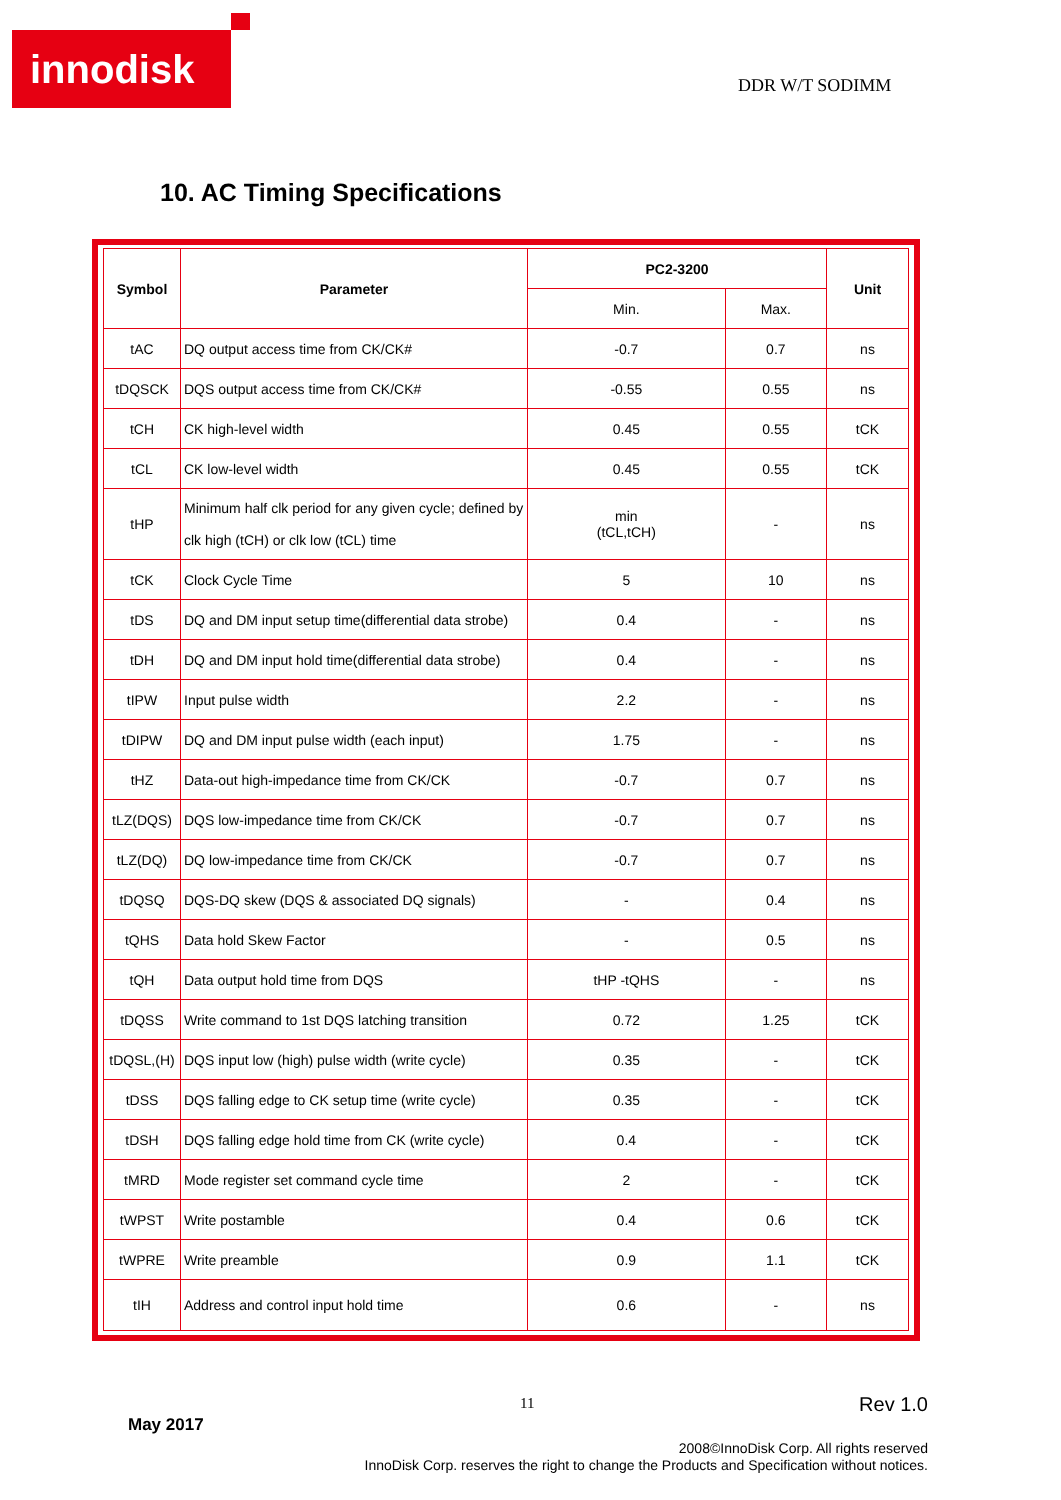innodisk
DDR W/T SODIMM
10. AC Timing Specifications
| Symbol | Parameter | PC2-3200 | | Unit |
| --- | --- | --- | --- | --- |
| | | Min. | Max. | |
| tAC | DQ output access time from CK/CK# | -0.7 | 0.7 | ns |
| tDQSCK | DQS output access time from CK/CK# | -0.55 | 0.55 | ns |
| tCH | CK high-level width | 0.45 | 0.55 | tCK |
| tCL | CK low-level width | 0.45 | 0.55 | tCK |
| tHP | Minimum half clk period for any given cycle; defined by clk high (tCH) or clk low (tCL) time | min (tCL,tCH) | - | ns |
| tCK | Clock Cycle Time | 5 | 10 | ns |
| tDS | DQ and DM input setup time(differential data strobe) | 0.4 | - | ns |
| tDH | DQ and DM input hold time(differential data strobe) | 0.4 | - | ns |
| tIPW | Input pulse width | 2.2 | - | ns |
| tDIPW | DQ and DM input pulse width (each input) | 1.75 | - | ns |
| tHZ | Data-out high-impedance time from CK/CK | -0.7 | 0.7 | ns |
| tLZ(DQS) | DQS low-impedance time from CK/CK | -0.7 | 0.7 | ns |
| tLZ(DQ) | DQ low-impedance time from CK/CK | -0.7 | 0.7 | ns |
| tDQSQ | DQS-DQ skew (DQS & associated DQ signals) | - | 0.4 | ns |
| tQHS | Data hold Skew Factor | - | 0.5 | ns |
| tQH | Data output hold time from DQS | tHP -tQHS | - | ns |
| tDQSS | Write command to 1st DQS latching transition | 0.72 | 1.25 | tCK |
| tDQSL,(H) | DQS input low (high) pulse width (write cycle) | 0.35 | - | tCK |
| tDSS | DQS falling edge to CK setup time (write cycle) | 0.35 | - | tCK |
| tDSH | DQS falling edge hold time from CK (write cycle) | 0.4 | - | tCK |
| tMRD | Mode register set command cycle time | 2 | - | tCK |
| tWPST | Write postamble | 0.4 | 0.6 | tCK |
| tWPRE | Write preamble | 0.9 | 1.1 | tCK |
| tIH | Address and control input hold time | 0.6 | - | ns |
11 Rev 1.0
May 2017
2008©InnoDisk Corp. All rights reserved
InnoDisk Corp. reserves the right to change the Products and Specification without notices.